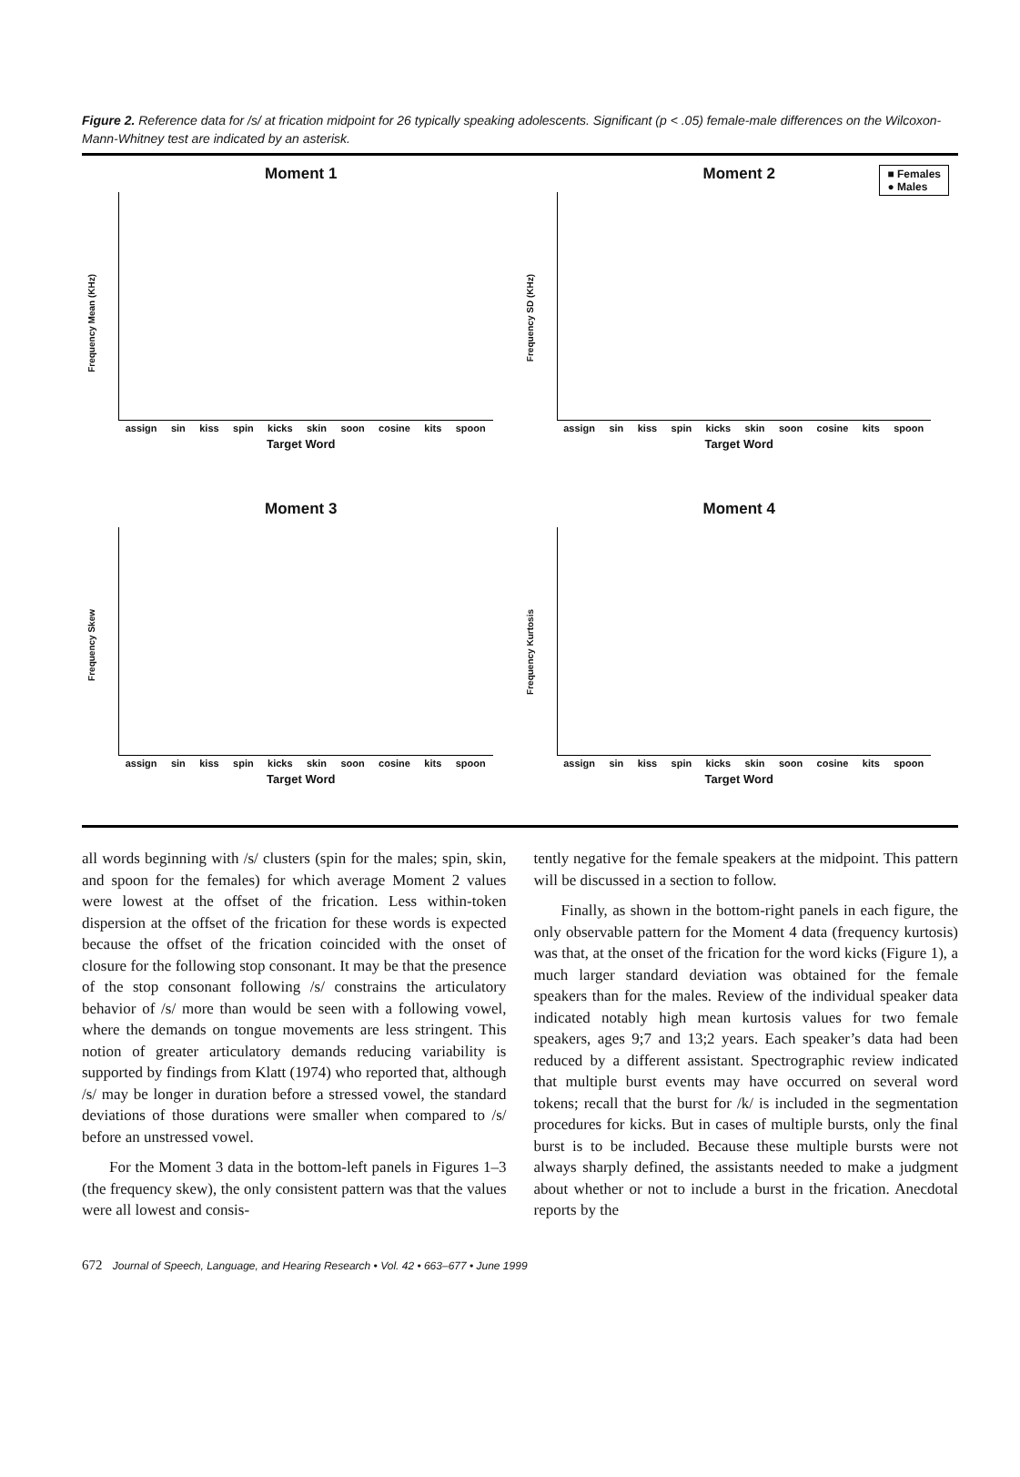Figure 2. Reference data for /s/ at frication midpoint for 26 typically speaking adolescents. Significant (p < .05) female-male differences on the Wilcoxon-Mann-Whitney test are indicated by an asterisk.
Moment 1
Frequency Mean (KHz)
assign sin kiss spin kicks skin soon cosine kits spoon
Target Word
Moment 2
■ Females
● Males
Frequency SD (KHz)
assign sin kiss spin kicks skin soon cosine kits spoon
Target Word
Moment 3
Frequency Skew
assign sin kiss spin kicks skin soon cosine kits spoon
Target Word
Moment 4
Frequency Kurtosis
assign sin kiss spin kicks skin soon cosine kits spoon
Target Word
all words beginning with /s/ clusters (spin for the males; spin, skin, and spoon for the females) for which average Moment 2 values were lowest at the offset of the frication. Less within-token dispersion at the offset of the frication for these words is expected because the offset of the frication coincided with the onset of closure for the following stop consonant. It may be that the presence of the stop consonant following /s/ constrains the articulatory behavior of /s/ more than would be seen with a following vowel, where the demands on tongue movements are less stringent. This notion of greater articulatory demands reducing variability is supported by findings from Klatt (1974) who reported that, although /s/ may be longer in duration before a stressed vowel, the standard deviations of those durations were smaller when compared to /s/ before an unstressed vowel.
For the Moment 3 data in the bottom-left panels in Figures 1–3 (the frequency skew), the only consistent pattern was that the values were all lowest and consis-
tently negative for the female speakers at the midpoint. This pattern will be discussed in a section to follow.
Finally, as shown in the bottom-right panels in each figure, the only observable pattern for the Moment 4 data (frequency kurtosis) was that, at the onset of the frication for the word kicks (Figure 1), a much larger standard deviation was obtained for the female speakers than for the males. Review of the individual speaker data indicated notably high mean kurtosis values for two female speakers, ages 9;7 and 13;2 years. Each speaker’s data had been reduced by a different assistant. Spectrographic review indicated that multiple burst events may have occurred on several word tokens; recall that the burst for /k/ is included in the segmentation procedures for kicks. But in cases of multiple bursts, only the final burst is to be included. Because these multiple bursts were not always sharply defined, the assistants needed to make a judgment about whether or not to include a burst in the frication. Anecdotal reports by the
672 Journal of Speech, Language, and Hearing Research • Vol. 42 • 663–677 • June 1999